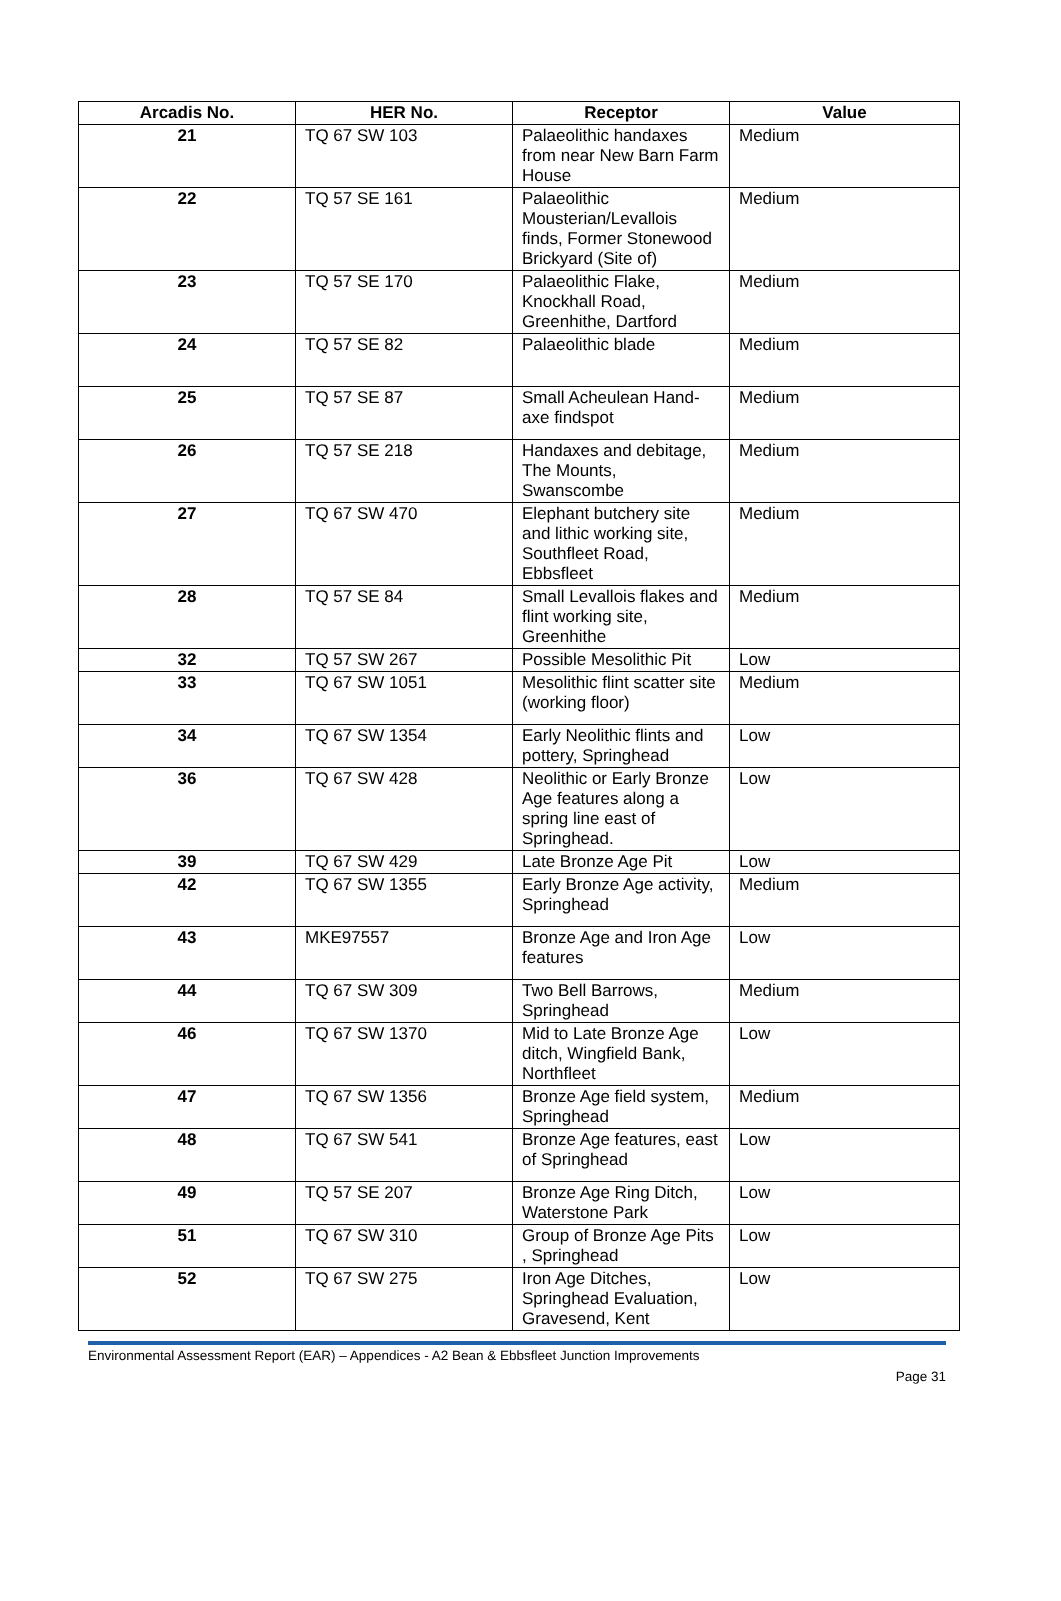| Arcadis No. | HER No. | Receptor | Value |
| --- | --- | --- | --- |
| 21 | TQ 67 SW 103 | Palaeolithic handaxes from near New Barn Farm House | Medium |
| 22 | TQ 57 SE 161 | Palaeolithic Mousterian/Levallois finds, Former Stonewood Brickyard (Site of) | Medium |
| 23 | TQ 57 SE 170 | Palaeolithic Flake, Knockhall Road, Greenhithe, Dartford | Medium |
| 24 | TQ 57 SE 82 | Palaeolithic blade | Medium |
| 25 | TQ 57 SE 87 | Small Acheulean Hand-axe findspot | Medium |
| 26 | TQ 57 SE 218 | Handaxes and debitage, The Mounts, Swanscombe | Medium |
| 27 | TQ 67 SW 470 | Elephant butchery site and lithic working site, Southfleet Road, Ebbsfleet | Medium |
| 28 | TQ 57 SE 84 | Small Levallois flakes and flint working site, Greenhithe | Medium |
| 32 | TQ 57 SW 267 | Possible Mesolithic Pit | Low |
| 33 | TQ 67 SW 1051 | Mesolithic flint scatter site (working floor) | Medium |
| 34 | TQ 67 SW 1354 | Early Neolithic flints and pottery, Springhead | Low |
| 36 | TQ 67 SW 428 | Neolithic or Early Bronze Age features along a spring line east of Springhead. | Low |
| 39 | TQ 67 SW 429 | Late Bronze Age Pit | Low |
| 42 | TQ 67 SW 1355 | Early Bronze Age activity, Springhead | Medium |
| 43 | MKE97557 | Bronze Age and Iron Age features | Low |
| 44 | TQ 67 SW 309 | Two Bell Barrows, Springhead | Medium |
| 46 | TQ 67 SW 1370 | Mid to Late Bronze Age ditch, Wingfield Bank, Northfleet | Low |
| 47 | TQ 67 SW 1356 | Bronze Age field system, Springhead | Medium |
| 48 | TQ 67 SW 541 | Bronze Age features, east of Springhead | Low |
| 49 | TQ 57 SE 207 | Bronze Age Ring Ditch, Waterstone Park | Low |
| 51 | TQ 67 SW 310 | Group of Bronze Age Pits , Springhead | Low |
| 52 | TQ 67 SW 275 | Iron Age Ditches, Springhead Evaluation, Gravesend, Kent | Low |
Environmental Assessment Report (EAR) – Appendices - A2 Bean & Ebbsfleet Junction Improvements
Page 31